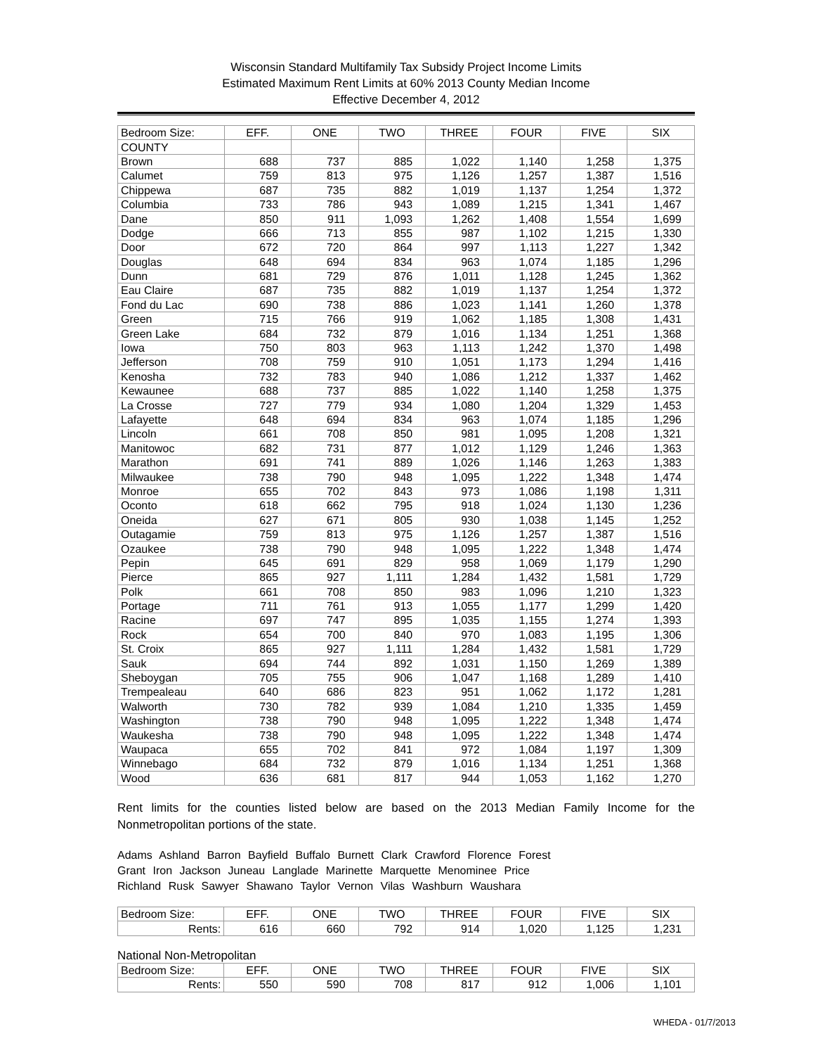Wisconsin Standard Multifamily Tax Subsidy Project Income Limits
Estimated Maximum Rent Limits at 60% 2013 County Median Income
Effective December 4, 2012
| Bedroom Size: | EFF. | ONE | TWO | THREE | FOUR | FIVE | SIX |
| COUNTY | | | | | | | |
| Brown | 688 | 737 | 885 | 1,022 | 1,140 | 1,258 | 1,375 |
| Calumet | 759 | 813 | 975 | 1,126 | 1,257 | 1,387 | 1,516 |
| Chippewa | 687 | 735 | 882 | 1,019 | 1,137 | 1,254 | 1,372 |
| Columbia | 733 | 786 | 943 | 1,089 | 1,215 | 1,341 | 1,467 |
| Dane | 850 | 911 | 1,093 | 1,262 | 1,408 | 1,554 | 1,699 |
| Dodge | 666 | 713 | 855 | 987 | 1,102 | 1,215 | 1,330 |
| Door | 672 | 720 | 864 | 997 | 1,113 | 1,227 | 1,342 |
| Douglas | 648 | 694 | 834 | 963 | 1,074 | 1,185 | 1,296 |
| Dunn | 681 | 729 | 876 | 1,011 | 1,128 | 1,245 | 1,362 |
| Eau Claire | 687 | 735 | 882 | 1,019 | 1,137 | 1,254 | 1,372 |
| Fond du Lac | 690 | 738 | 886 | 1,023 | 1,141 | 1,260 | 1,378 |
| Green | 715 | 766 | 919 | 1,062 | 1,185 | 1,308 | 1,431 |
| Green Lake | 684 | 732 | 879 | 1,016 | 1,134 | 1,251 | 1,368 |
| Iowa | 750 | 803 | 963 | 1,113 | 1,242 | 1,370 | 1,498 |
| Jefferson | 708 | 759 | 910 | 1,051 | 1,173 | 1,294 | 1,416 |
| Kenosha | 732 | 783 | 940 | 1,086 | 1,212 | 1,337 | 1,462 |
| Kewaunee | 688 | 737 | 885 | 1,022 | 1,140 | 1,258 | 1,375 |
| La Crosse | 727 | 779 | 934 | 1,080 | 1,204 | 1,329 | 1,453 |
| Lafayette | 648 | 694 | 834 | 963 | 1,074 | 1,185 | 1,296 |
| Lincoln | 661 | 708 | 850 | 981 | 1,095 | 1,208 | 1,321 |
| Manitowoc | 682 | 731 | 877 | 1,012 | 1,129 | 1,246 | 1,363 |
| Marathon | 691 | 741 | 889 | 1,026 | 1,146 | 1,263 | 1,383 |
| Milwaukee | 738 | 790 | 948 | 1,095 | 1,222 | 1,348 | 1,474 |
| Monroe | 655 | 702 | 843 | 973 | 1,086 | 1,198 | 1,311 |
| Oconto | 618 | 662 | 795 | 918 | 1,024 | 1,130 | 1,236 |
| Oneida | 627 | 671 | 805 | 930 | 1,038 | 1,145 | 1,252 |
| Outagamie | 759 | 813 | 975 | 1,126 | 1,257 | 1,387 | 1,516 |
| Ozaukee | 738 | 790 | 948 | 1,095 | 1,222 | 1,348 | 1,474 |
| Pepin | 645 | 691 | 829 | 958 | 1,069 | 1,179 | 1,290 |
| Pierce | 865 | 927 | 1,111 | 1,284 | 1,432 | 1,581 | 1,729 |
| Polk | 661 | 708 | 850 | 983 | 1,096 | 1,210 | 1,323 |
| Portage | 711 | 761 | 913 | 1,055 | 1,177 | 1,299 | 1,420 |
| Racine | 697 | 747 | 895 | 1,035 | 1,155 | 1,274 | 1,393 |
| Rock | 654 | 700 | 840 | 970 | 1,083 | 1,195 | 1,306 |
| St. Croix | 865 | 927 | 1,111 | 1,284 | 1,432 | 1,581 | 1,729 |
| Sauk | 694 | 744 | 892 | 1,031 | 1,150 | 1,269 | 1,389 |
| Sheboygan | 705 | 755 | 906 | 1,047 | 1,168 | 1,289 | 1,410 |
| Trempealeau | 640 | 686 | 823 | 951 | 1,062 | 1,172 | 1,281 |
| Walworth | 730 | 782 | 939 | 1,084 | 1,210 | 1,335 | 1,459 |
| Washington | 738 | 790 | 948 | 1,095 | 1,222 | 1,348 | 1,474 |
| Waukesha | 738 | 790 | 948 | 1,095 | 1,222 | 1,348 | 1,474 |
| Waupaca | 655 | 702 | 841 | 972 | 1,084 | 1,197 | 1,309 |
| Winnebago | 684 | 732 | 879 | 1,016 | 1,134 | 1,251 | 1,368 |
| Wood | 636 | 681 | 817 | 944 | 1,053 | 1,162 | 1,270 |
Rent limits for the counties listed below are based on the 2013 Median Family Income for the Nonmetropolitan portions of the state.
Adams Ashland Barron Bayfield Buffalo Burnett Clark Crawford Florence Forest
Grant Iron Jackson Juneau Langlade Marinette Marquette Menominee Price
Richland Rusk Sawyer Shawano Taylor Vernon Vilas Washburn Waushara
| Bedroom Size: | EFF. | ONE | TWO | THREE | FOUR | FIVE | SIX |
| Rents: | 616 | 660 | 792 | 914 | 1,020 | 1,125 | 1,231 |
National Non-Metropolitan
| Bedroom Size: | EFF. | ONE | TWO | THREE | FOUR | FIVE | SIX |
| Rents: | 550 | 590 | 708 | 817 | 912 | 1,006 | 1,101 |
WHEDA - 01/7/2013